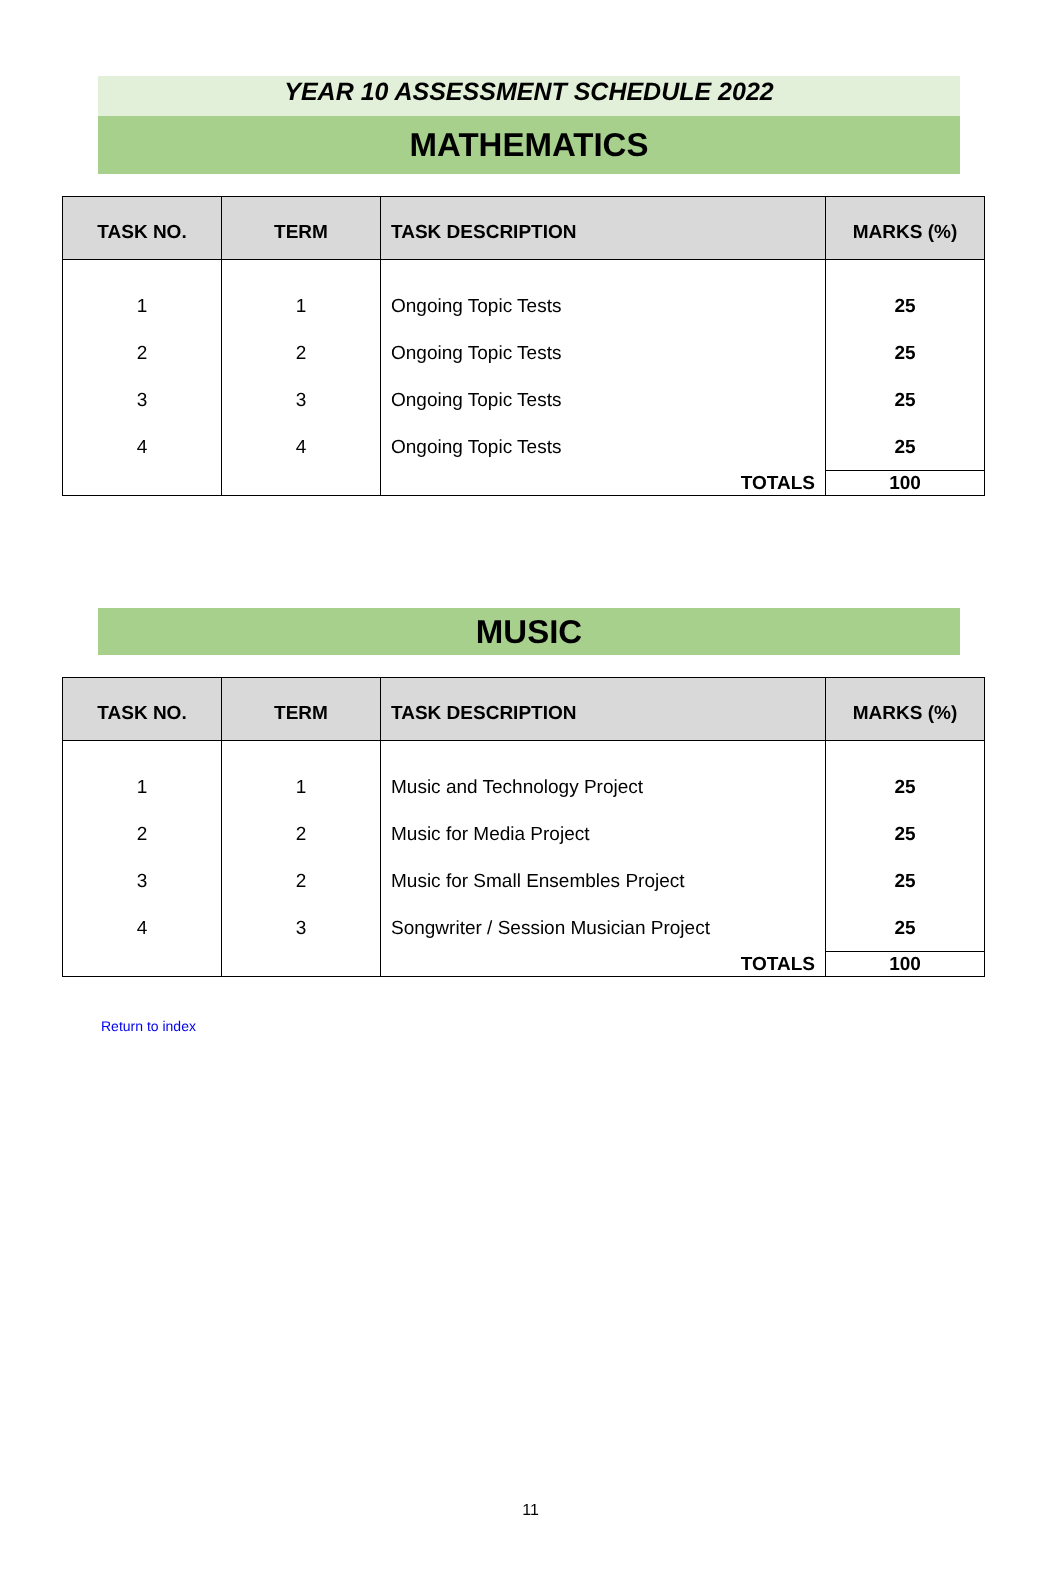YEAR 10 ASSESSMENT SCHEDULE 2022
MATHEMATICS
| TASK NO. | TERM | TASK DESCRIPTION | MARKS (%) |
| --- | --- | --- | --- |
| 1 | 1 | Ongoing Topic Tests | 25 |
| 2 | 2 | Ongoing Topic Tests | 25 |
| 3 | 3 | Ongoing Topic Tests | 25 |
| 4 | 4 | Ongoing Topic Tests | 25 |
| | | TOTALS | 100 |
MUSIC
| TASK NO. | TERM | TASK DESCRIPTION | MARKS (%) |
| --- | --- | --- | --- |
| 1 | 1 | Music and Technology Project | 25 |
| 2 | 2 | Music for Media Project | 25 |
| 3 | 2 | Music for Small Ensembles Project | 25 |
| 4 | 3 | Songwriter / Session Musician Project | 25 |
| | | TOTALS | 100 |
Return to index
11